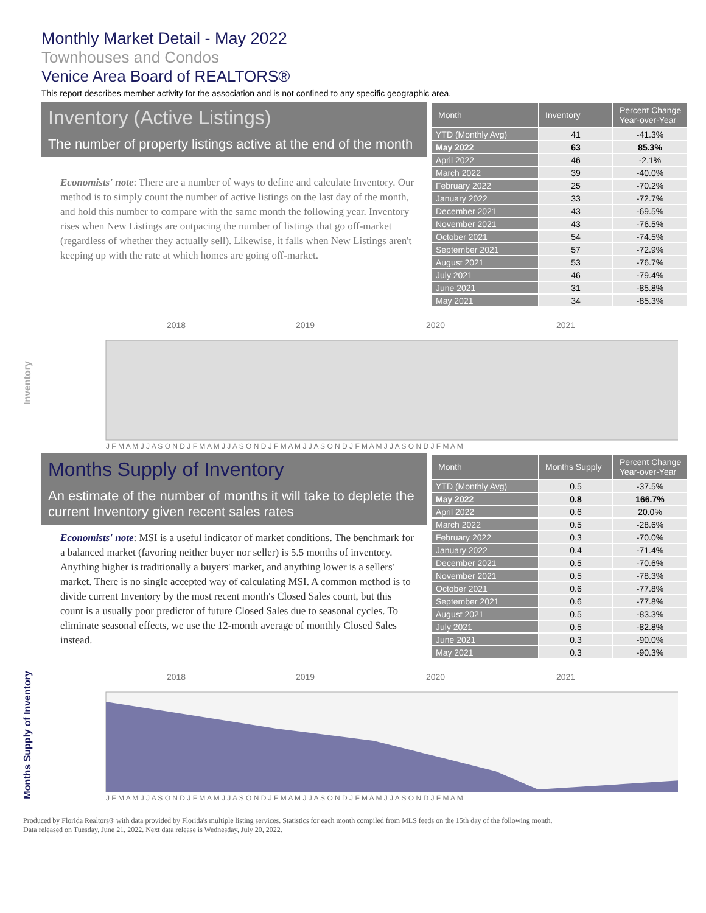Monthly Market Detail - May 2022
Townhouses and Condos
Venice Area Board of REALTORS®
This report describes member activity for the association and is not confined to any specific geographic area.
Inventory (Active Listings)
The number of property listings active at the end of the month
Economists' note: There are a number of ways to define and calculate Inventory. Our method is to simply count the number of active listings on the last day of the month, and hold this number to compare with the same month the following year. Inventory rises when New Listings are outpacing the number of listings that go off-market (regardless of whether they actually sell). Likewise, it falls when New Listings aren't keeping up with the rate at which homes are going off-market.
| Month | Inventory | Percent Change Year-over-Year |
| --- | --- | --- |
| YTD (Monthly Avg) | 41 | -41.3% |
| May 2022 | 63 | 85.3% |
| April 2022 | 46 | -2.1% |
| March 2022 | 39 | -40.0% |
| February 2022 | 25 | -70.2% |
| January 2022 | 33 | -72.7% |
| December 2021 | 43 | -69.5% |
| November 2021 | 43 | -76.5% |
| October 2021 | 54 | -74.5% |
| September 2021 | 57 | -72.9% |
| August 2021 | 53 | -76.7% |
| July 2021 | 46 | -79.4% |
| June 2021 | 31 | -85.8% |
| May 2021 | 34 | -85.3% |
Inventory
2018
2019
2020
2021
J F M A M J J A S O N D J F M A M J J A S O N D J F M A M J J A S O N D J F M A M J J A S O N D J F M A M
Months Supply of Inventory
An estimate of the number of months it will take to deplete the current Inventory given recent sales rates
Economists' note: MSI is a useful indicator of market conditions. The benchmark for a balanced market (favoring neither buyer nor seller) is 5.5 months of inventory. Anything higher is traditionally a buyers' market, and anything lower is a sellers' market. There is no single accepted way of calculating MSI. A common method is to divide current Inventory by the most recent month's Closed Sales count, but this count is a usually poor predictor of future Closed Sales due to seasonal cycles. To eliminate seasonal effects, we use the 12-month average of monthly Closed Sales instead.
| Month | Months Supply | Percent Change Year-over-Year |
| --- | --- | --- |
| YTD (Monthly Avg) | 0.5 | -37.5% |
| May 2022 | 0.8 | 166.7% |
| April 2022 | 0.6 | 20.0% |
| March 2022 | 0.5 | -28.6% |
| February 2022 | 0.3 | -70.0% |
| January 2022 | 0.4 | -71.4% |
| December 2021 | 0.5 | -70.6% |
| November 2021 | 0.5 | -78.3% |
| October 2021 | 0.6 | -77.8% |
| September 2021 | 0.6 | -77.8% |
| August 2021 | 0.5 | -83.3% |
| July 2021 | 0.5 | -82.8% |
| June 2021 | 0.3 | -90.0% |
| May 2021 | 0.3 | -90.3% |
Months Supply of Inventory
2018
2019
2020
2021
J F M A M J J A S O N D J F M A M J J A S O N D J F M A M J J A S O N D J F M A M J J A S O N D J F M A M
Produced by Florida Realtors® with data provided by Florida's multiple listing services. Statistics for each month compiled from MLS feeds on the 15th day of the following month.
Data released on Tuesday, June 21, 2022. Next data release is Wednesday, July 20, 2022.